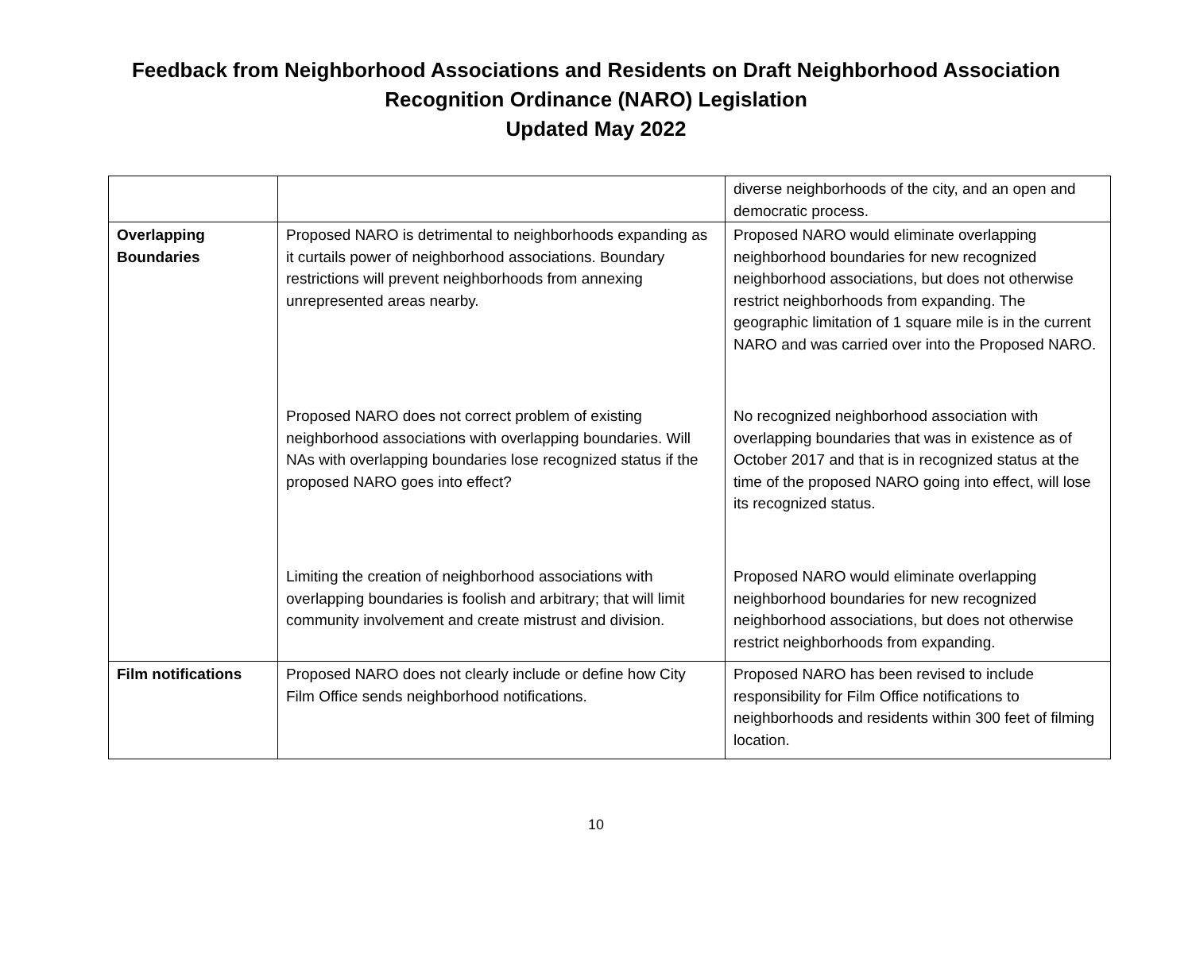Feedback from Neighborhood Associations and Residents on Draft Neighborhood Association
Recognition Ordinance (NARO) Legislation
Updated May 2022
| | | diverse neighborhoods of the city, and an open and democratic process. |
| Overlapping Boundaries | Proposed NARO is detrimental to neighborhoods expanding as it curtails power of neighborhood associations. Boundary restrictions will prevent neighborhoods from annexing unrepresented areas nearby. Proposed NARO does not correct problem of existing neighborhood associations with overlapping boundaries. Will NAs with overlapping boundaries lose recognized status if the proposed NARO goes into effect? Limiting the creation of neighborhood associations with overlapping boundaries is foolish and arbitrary; that will limit community involvement and create mistrust and division. | Proposed NARO would eliminate overlapping neighborhood boundaries for new recognized neighborhood associations, but does not otherwise restrict neighborhoods from expanding. The geographic limitation of 1 square mile is in the current NARO and was carried over into the Proposed NARO. No recognized neighborhood association with overlapping boundaries that was in existence as of October 2017 and that is in recognized status at the time of the proposed NARO going into effect, will lose its recognized status. Proposed NARO would eliminate overlapping neighborhood boundaries for new recognized neighborhood associations, but does not otherwise restrict neighborhoods from expanding. |
| Film notifications | Proposed NARO does not clearly include or define how City Film Office sends neighborhood notifications. | Proposed NARO has been revised to include responsibility for Film Office notifications to neighborhoods and residents within 300 feet of filming location. |
10